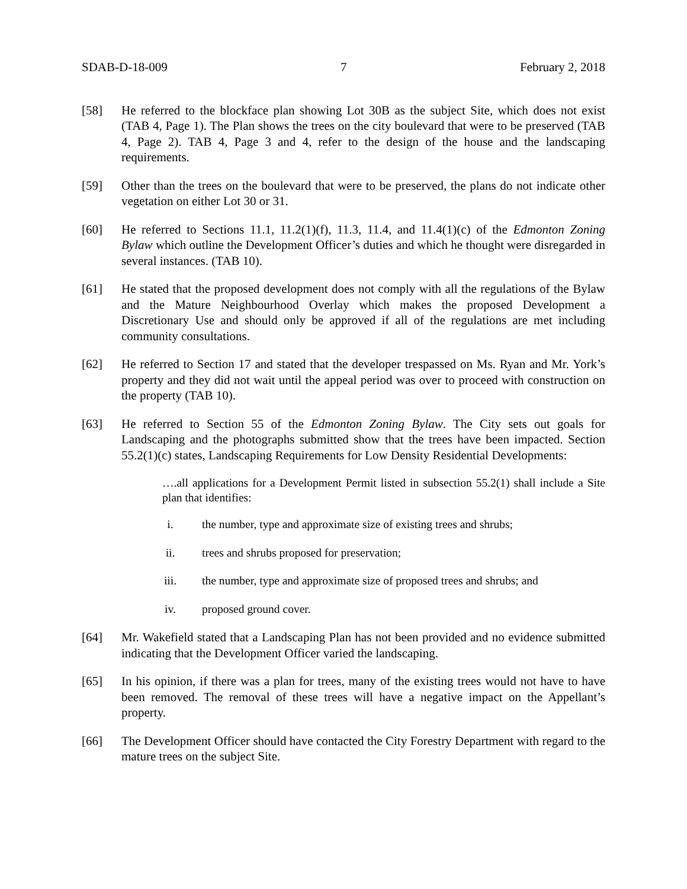SDAB-D-18-009 7 February 2, 2018
[58] He referred to the blockface plan showing Lot 30B as the subject Site, which does not exist (TAB 4, Page 1). The Plan shows the trees on the city boulevard that were to be preserved (TAB 4, Page 2). TAB 4, Page 3 and 4, refer to the design of the house and the landscaping requirements.
[59] Other than the trees on the boulevard that were to be preserved, the plans do not indicate other vegetation on either Lot 30 or 31.
[60] He referred to Sections 11.1, 11.2(1)(f), 11.3, 11.4, and 11.4(1)(c) of the Edmonton Zoning Bylaw which outline the Development Officer’s duties and which he thought were disregarded in several instances. (TAB 10).
[61] He stated that the proposed development does not comply with all the regulations of the Bylaw and the Mature Neighbourhood Overlay which makes the proposed Development a Discretionary Use and should only be approved if all of the regulations are met including community consultations.
[62] He referred to Section 17 and stated that the developer trespassed on Ms. Ryan and Mr. York’s property and they did not wait until the appeal period was over to proceed with construction on the property (TAB 10).
[63] He referred to Section 55 of the Edmonton Zoning Bylaw. The City sets out goals for Landscaping and the photographs submitted show that the trees have been impacted. Section 55.2(1)(c) states, Landscaping Requirements for Low Density Residential Developments:
….all applications for a Development Permit listed in subsection 55.2(1) shall include a Site plan that identifies:
i. the number, type and approximate size of existing trees and shrubs;
ii. trees and shrubs proposed for preservation;
iii. the number, type and approximate size of proposed trees and shrubs; and
iv. proposed ground cover.
[64] Mr. Wakefield stated that a Landscaping Plan has not been provided and no evidence submitted indicating that the Development Officer varied the landscaping.
[65] In his opinion, if there was a plan for trees, many of the existing trees would not have to have been removed. The removal of these trees will have a negative impact on the Appellant’s property.
[66] The Development Officer should have contacted the City Forestry Department with regard to the mature trees on the subject Site.